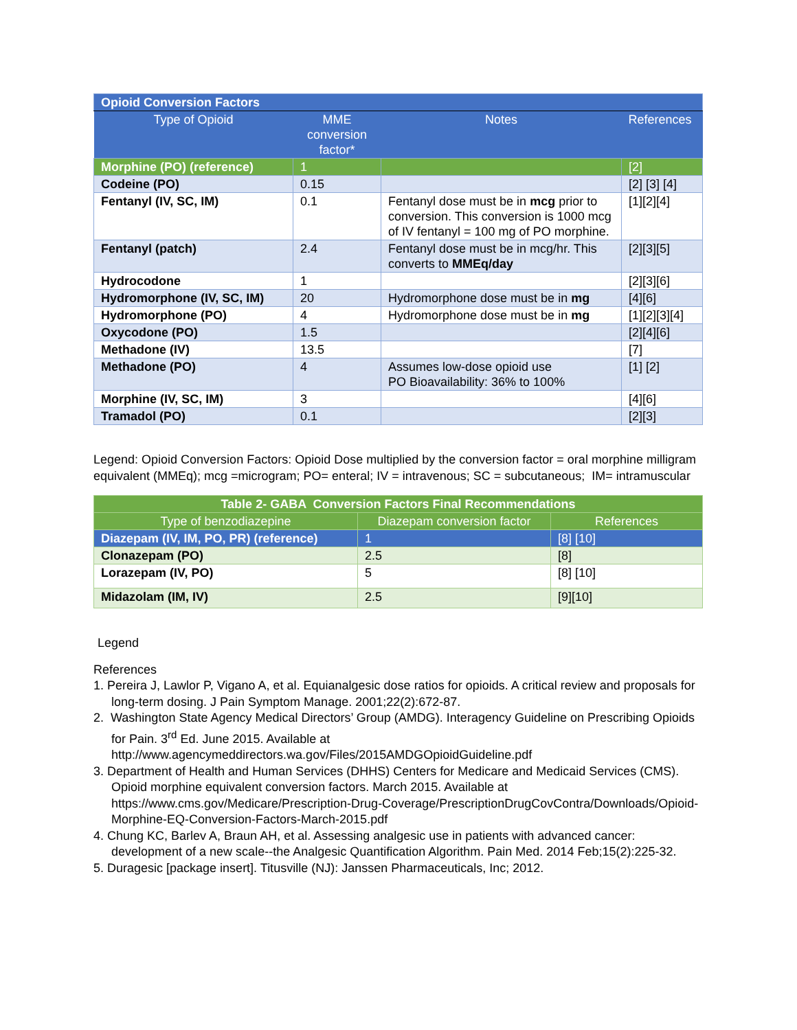| Opioid Conversion Factors | | | |
| Type of Opioid | MME conversion factor* | Notes | References |
| Morphine (PO) (reference) | 1 | | [2] |
| Codeine (PO) | 0.15 | | [2] [3] [4] |
| Fentanyl (IV, SC, IM) | 0.1 | Fentanyl dose must be in mcg prior to conversion. This conversion is 1000 mcg of IV fentanyl = 100 mg of PO morphine. | [1][2][4] |
| Fentanyl (patch) | 2.4 | Fentanyl dose must be in mcg/hr. This converts to MMEq/day | [2][3][5] |
| Hydrocodone | 1 | | [2][3][6] |
| Hydromorphone (IV, SC, IM) | 20 | Hydromorphone dose must be in mg | [4][6] |
| Hydromorphone (PO) | 4 | Hydromorphone dose must be in mg | [1][2][3][4] |
| Oxycodone (PO) | 1.5 | | [2][4][6] |
| Methadone (IV) | 13.5 | | [7] |
| Methadone (PO) | 4 | Assumes low-dose opioid use PO Bioavailability: 36% to 100% | [1] [2] |
| Morphine (IV, SC, IM) | 3 | | [4][6] |
| Tramadol (PO) | 0.1 | | [2][3] |
Legend: Opioid Conversion Factors: Opioid Dose multiplied by the conversion factor = oral morphine milligram equivalent (MMEq); mcg =microgram; PO= enteral; IV = intravenous; SC = subcutaneous; IM= intramuscular
| Table 2- GABA Conversion Factors Final Recommendations | | |
| Type of benzodiazepine | Diazepam conversion factor | References |
| Diazepam (IV, IM, PO, PR) (reference) | 1 | [8] [10] |
| Clonazepam (PO) | 2.5 | [8] |
| Lorazepam (IV, PO) | 5 | [8] [10] |
| Midazolam (IM, IV) | 2.5 | [9][10] |
Legend
References
1. Pereira J, Lawlor P, Vigano A, et al. Equianalgesic dose ratios for opioids. A critical review and proposals for long-term dosing. J Pain Symptom Manage. 2001;22(2):672-87.
2. Washington State Agency Medical Directors’ Group (AMDG). Interagency Guideline on Prescribing Opioids for Pain. 3<sup>rd</sup> Ed. June 2015. Available at http://www.agencymeddirectors.wa.gov/Files/2015AMDGOpioidGuideline.pdf
3. Department of Health and Human Services (DHHS) Centers for Medicare and Medicaid Services (CMS). Opioid morphine equivalent conversion factors. March 2015. Available at https://www.cms.gov/Medicare/Prescription-Drug-Coverage/PrescriptionDrugCovContra/Downloads/Opioid-Morphine-EQ-Conversion-Factors-March-2015.pdf
4. Chung KC, Barlev A, Braun AH, et al. Assessing analgesic use in patients with advanced cancer: development of a new scale--the Analgesic Quantification Algorithm. Pain Med. 2014 Feb;15(2):225-32.
5. Duragesic [package insert]. Titusville (NJ): Janssen Pharmaceuticals, Inc; 2012.